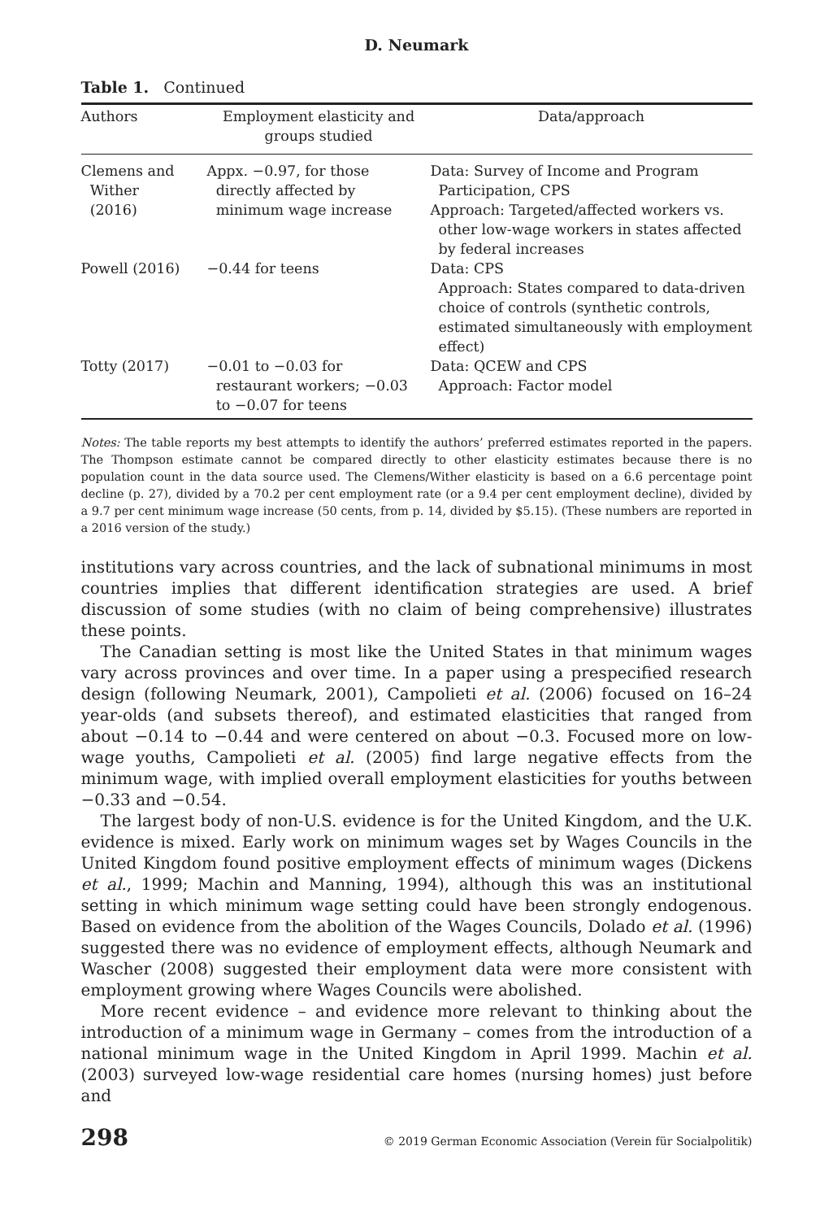D. Neumark
Table 1. Continued
| Authors | Employment elasticity and groups studied | Data/approach |
| --- | --- | --- |
| Clemens and Wither (2016) | Appx. −0.97, for those directly affected by minimum wage increase | Data: Survey of Income and Program Participation, CPS Approach: Targeted/affected workers vs. other low-wage workers in states affected by federal increases |
| Powell (2016) | −0.44 for teens | Data: CPS Approach: States compared to data-driven choice of controls (synthetic controls, estimated simultaneously with employment effect) |
| Totty (2017) | −0.01 to −0.03 for restaurant workers; −0.03 to −0.07 for teens | Data: QCEW and CPS Approach: Factor model |
Notes: The table reports my best attempts to identify the authors’ preferred estimates reported in the papers. The Thompson estimate cannot be compared directly to other elasticity estimates because there is no population count in the data source used. The Clemens/Wither elasticity is based on a 6.6 percentage point decline (p. 27), divided by a 70.2 per cent employment rate (or a 9.4 per cent employment decline), divided by a 9.7 per cent minimum wage increase (50 cents, from p. 14, divided by $5.15). (These numbers are reported in a 2016 version of the study.)
institutions vary across countries, and the lack of subnational minimums in most countries implies that different identification strategies are used. A brief discussion of some studies (with no claim of being comprehensive) illustrates these points.
The Canadian setting is most like the United States in that minimum wages vary across provinces and over time. In a paper using a prespecified research design (following Neumark, 2001), Campolieti et al. (2006) focused on 16–24 year-olds (and subsets thereof), and estimated elasticities that ranged from about −0.14 to −0.44 and were centered on about −0.3. Focused more on low-wage youths, Campolieti et al. (2005) find large negative effects from the minimum wage, with implied overall employment elasticities for youths between −0.33 and −0.54.
The largest body of non-U.S. evidence is for the United Kingdom, and the U.K. evidence is mixed. Early work on minimum wages set by Wages Councils in the United Kingdom found positive employment effects of minimum wages (Dickens et al., 1999; Machin and Manning, 1994), although this was an institutional setting in which minimum wage setting could have been strongly endogenous. Based on evidence from the abolition of the Wages Councils, Dolado et al. (1996) suggested there was no evidence of employment effects, although Neumark and Wascher (2008) suggested their employment data were more consistent with employment growing where Wages Councils were abolished.
More recent evidence – and evidence more relevant to thinking about the introduction of a minimum wage in Germany – comes from the introduction of a national minimum wage in the United Kingdom in April 1999. Machin et al. (2003) surveyed low-wage residential care homes (nursing homes) just before and
298 © 2019 German Economic Association (Verein für Socialpolitik)